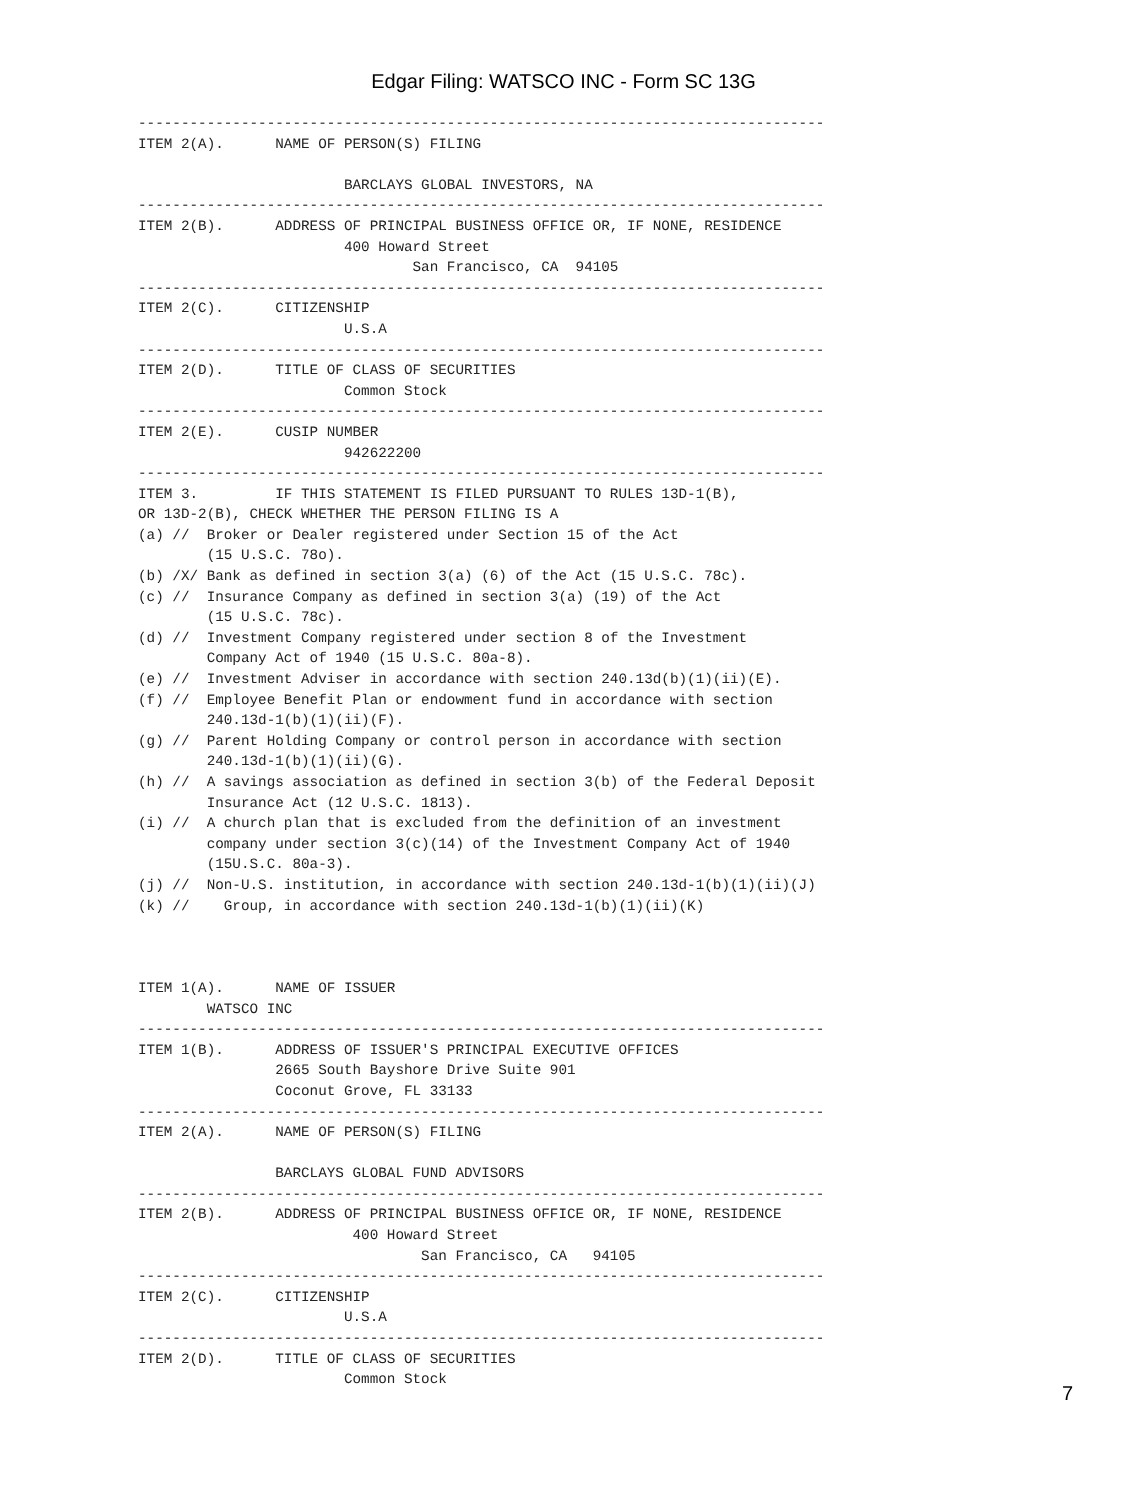Edgar Filing: WATSCO INC - Form SC 13G
--------------------------------------------------------------------------------
ITEM 2(A).      NAME OF PERSON(S) FILING

                        BARCLAYS GLOBAL INVESTORS, NA
--------------------------------------------------------------------------------
ITEM 2(B).      ADDRESS OF PRINCIPAL BUSINESS OFFICE OR, IF NONE, RESIDENCE
                        400 Howard Street
                                San Francisco, CA  94105
--------------------------------------------------------------------------------
ITEM 2(C).      CITIZENSHIP
                        U.S.A
--------------------------------------------------------------------------------
ITEM 2(D).      TITLE OF CLASS OF SECURITIES
                        Common Stock
--------------------------------------------------------------------------------
ITEM 2(E).      CUSIP NUMBER
                        942622200
--------------------------------------------------------------------------------
ITEM 3.         IF THIS STATEMENT IS FILED PURSUANT TO RULES 13D-1(B),
OR 13D-2(B), CHECK WHETHER THE PERSON FILING IS A
(a) //  Broker or Dealer registered under Section 15 of the Act
        (15 U.S.C. 78o).
(b) /X/ Bank as defined in section 3(a) (6) of the Act (15 U.S.C. 78c).
(c) //  Insurance Company as defined in section 3(a) (19) of the Act
        (15 U.S.C. 78c).
(d) //  Investment Company registered under section 8 of the Investment
        Company Act of 1940 (15 U.S.C. 80a-8).
(e) //  Investment Adviser in accordance with section 240.13d(b)(1)(ii)(E).
(f) //  Employee Benefit Plan or endowment fund in accordance with section
        240.13d-1(b)(1)(ii)(F).
(g) //  Parent Holding Company or control person in accordance with section
        240.13d-1(b)(1)(ii)(G).
(h) //  A savings association as defined in section 3(b) of the Federal Deposit
        Insurance Act (12 U.S.C. 1813).
(i) //  A church plan that is excluded from the definition of an investment
        company under section 3(c)(14) of the Investment Company Act of 1940
        (15U.S.C. 80a-3).
(j) //  Non-U.S. institution, in accordance with section 240.13d-1(b)(1)(ii)(J)
(k) //    Group, in accordance with section 240.13d-1(b)(1)(ii)(K)



ITEM 1(A).      NAME OF ISSUER
        WATSCO INC
--------------------------------------------------------------------------------
ITEM 1(B).      ADDRESS OF ISSUER'S PRINCIPAL EXECUTIVE OFFICES
                2665 South Bayshore Drive Suite 901
                Coconut Grove, FL 33133
--------------------------------------------------------------------------------
ITEM 2(A).      NAME OF PERSON(S) FILING

                BARCLAYS GLOBAL FUND ADVISORS
--------------------------------------------------------------------------------
ITEM 2(B).      ADDRESS OF PRINCIPAL BUSINESS OFFICE OR, IF NONE, RESIDENCE
                         400 Howard Street
                                 San Francisco, CA   94105
--------------------------------------------------------------------------------
ITEM 2(C).      CITIZENSHIP
                        U.S.A
--------------------------------------------------------------------------------
ITEM 2(D).      TITLE OF CLASS OF SECURITIES
                        Common Stock
7